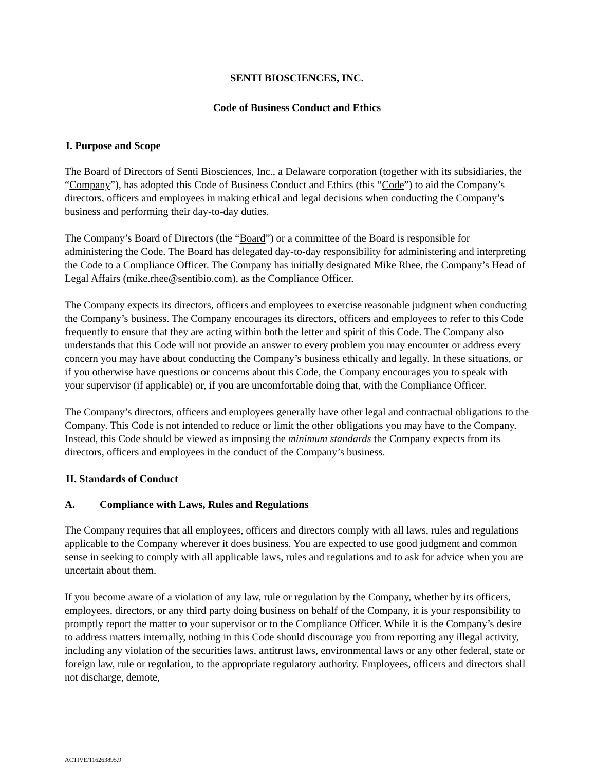SENTI BIOSCIENCES, INC.
Code of Business Conduct and Ethics
I. Purpose and Scope
The Board of Directors of Senti Biosciences, Inc., a Delaware corporation (together with its subsidiaries, the “Company”), has adopted this Code of Business Conduct and Ethics (this “Code”) to aid the Company’s directors, officers and employees in making ethical and legal decisions when conducting the Company’s business and performing their day-to-day duties.
The Company’s Board of Directors (the “Board”) or a committee of the Board is responsible for administering the Code. The Board has delegated day-to-day responsibility for administering and interpreting the Code to a Compliance Officer. The Company has initially designated Mike Rhee, the Company’s Head of Legal Affairs (mike.rhee@sentibio.com), as the Compliance Officer.
The Company expects its directors, officers and employees to exercise reasonable judgment when conducting the Company’s business. The Company encourages its directors, officers and employees to refer to this Code frequently to ensure that they are acting within both the letter and spirit of this Code. The Company also understands that this Code will not provide an answer to every problem you may encounter or address every concern you may have about conducting the Company’s business ethically and legally. In these situations, or if you otherwise have questions or concerns about this Code, the Company encourages you to speak with your supervisor (if applicable) or, if you are uncomfortable doing that, with the Compliance Officer.
The Company’s directors, officers and employees generally have other legal and contractual obligations to the Company. This Code is not intended to reduce or limit the other obligations you may have to the Company. Instead, this Code should be viewed as imposing the minimum standards the Company expects from its directors, officers and employees in the conduct of the Company’s business.
II. Standards of Conduct
A. Compliance with Laws, Rules and Regulations
The Company requires that all employees, officers and directors comply with all laws, rules and regulations applicable to the Company wherever it does business. You are expected to use good judgment and common sense in seeking to comply with all applicable laws, rules and regulations and to ask for advice when you are uncertain about them.
If you become aware of a violation of any law, rule or regulation by the Company, whether by its officers, employees, directors, or any third party doing business on behalf of the Company, it is your responsibility to promptly report the matter to your supervisor or to the Compliance Officer. While it is the Company’s desire to address matters internally, nothing in this Code should discourage you from reporting any illegal activity, including any violation of the securities laws, antitrust laws, environmental laws or any other federal, state or foreign law, rule or regulation, to the appropriate regulatory authority. Employees, officers and directors shall not discharge, demote,
ACTIVE/116263895.9